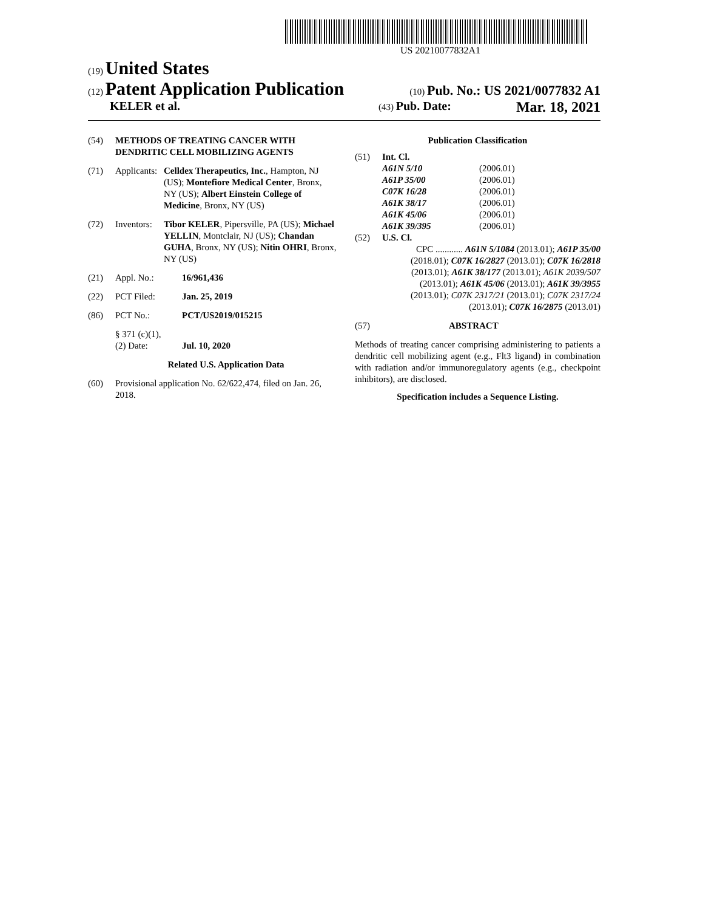US 20210077832A1
(19) United States
(12) Patent Application Publication
(10) Pub. No.: US 2021/0077832 A1
KELER et al.
(43) Pub. Date: Mar. 18, 2021
(54) METHODS OF TREATING CANCER WITH DENDRITIC CELL MOBILIZING AGENTS
(71) Applicants: Celldex Therapeutics, Inc., Hampton, NJ (US); Montefiore Medical Center, Bronx, NY (US); Albert Einstein College of Medicine, Bronx, NY (US)
(72) Inventors: Tibor KELER, Pipersville, PA (US); Michael YELLIN, Montclair, NJ (US); Chandan GUHA, Bronx, NY (US); Nitin OHRI, Bronx, NY (US)
(21) Appl. No.: 16/961,436
(22) PCT Filed: Jan. 25, 2019
(86) PCT No.: PCT/US2019/015215
§ 371 (c)(1),
(2) Date: Jul. 10, 2020
Related U.S. Application Data
(60) Provisional application No. 62/622,474, filed on Jan. 26, 2018.
Publication Classification
(51) Int. Cl.
| A61N 5/10 | (2006.01) |
| A61P 35/00 | (2006.01) |
| C07K 16/28 | (2006.01) |
| A61K 38/17 | (2006.01) |
| A61K 45/06 | (2006.01) |
| A61K 39/395 | (2006.01) |
(52) U.S. Cl.
CPC ............ A61N 5/1084 (2013.01); A61P 35/00 (2018.01); C07K 16/2827 (2013.01); C07K 16/2818 (2013.01); A61K 38/177 (2013.01); A61K 2039/507 (2013.01); A61K 45/06 (2013.01); A61K 39/3955 (2013.01); C07K 2317/21 (2013.01); C07K 2317/24 (2013.01); C07K 16/2875 (2013.01)
(57) ABSTRACT
Methods of treating cancer comprising administering to patients a dendritic cell mobilizing agent (e.g., Flt3 ligand) in combination with radiation and/or immunoregulatory agents (e.g., checkpoint inhibitors), are disclosed.
Specification includes a Sequence Listing.